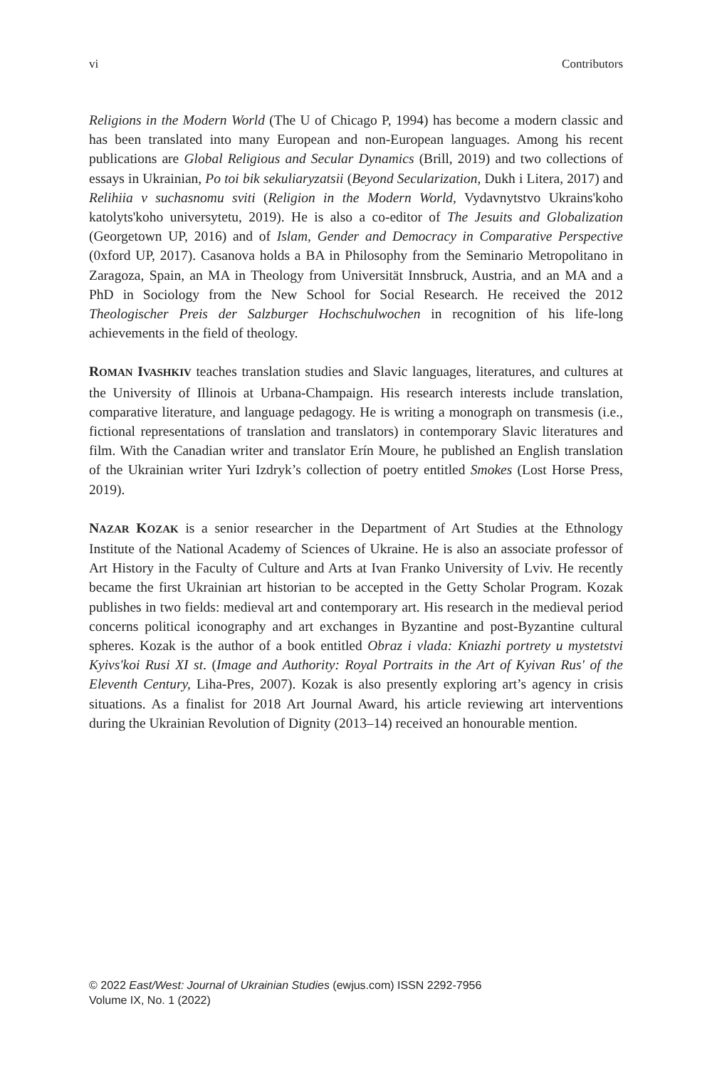vi Contributors
Religions in the Modern World (The U of Chicago P, 1994) has become a modern classic and has been translated into many European and non-European languages. Among his recent publications are Global Religious and Secular Dynamics (Brill, 2019) and two collections of essays in Ukrainian, Po toi bik sekuliaryzatsii (Beyond Secularization, Dukh i Litera, 2017) and Relihiia v suchasnomu sviti (Religion in the Modern World, Vydavnytstvo Ukrains'koho katolyts'koho universytetu, 2019). He is also a co-editor of The Jesuits and Globalization (Georgetown UP, 2016) and of Islam, Gender and Democracy in Comparative Perspective (0xford UP, 2017). Casanova holds a BA in Philosophy from the Seminario Metropolitano in Zaragoza, Spain, an MA in Theology from Universität Innsbruck, Austria, and an MA and a PhD in Sociology from the New School for Social Research. He received the 2012 Theologischer Preis der Salzburger Hochschulwochen in recognition of his life-long achievements in the field of theology.
ROMAN IVASHKIV teaches translation studies and Slavic languages, literatures, and cultures at the University of Illinois at Urbana-Champaign. His research interests include translation, comparative literature, and language pedagogy. He is writing a monograph on transmesis (i.e., fictional representations of translation and translators) in contemporary Slavic literatures and film. With the Canadian writer and translator Erín Moure, he published an English translation of the Ukrainian writer Yuri Izdryk’s collection of poetry entitled Smokes (Lost Horse Press, 2019).
NAZAR KOZAK is a senior researcher in the Department of Art Studies at the Ethnology Institute of the National Academy of Sciences of Ukraine. He is also an associate professor of Art History in the Faculty of Culture and Arts at Ivan Franko University of Lviv. He recently became the first Ukrainian art historian to be accepted in the Getty Scholar Program. Kozak publishes in two fields: medieval art and contemporary art. His research in the medieval period concerns political iconography and art exchanges in Byzantine and post-Byzantine cultural spheres. Kozak is the author of a book entitled Obraz i vlada: Kniazhi portrety u mystetstvi Kyivs'koi Rusi XI st. (Image and Authority: Royal Portraits in the Art of Kyivan Rus' of the Eleventh Century, Liha-Pres, 2007). Kozak is also presently exploring art’s agency in crisis situations. As a finalist for 2018 Art Journal Award, his article reviewing art interventions during the Ukrainian Revolution of Dignity (2013–14) received an honourable mention.
© 2022 East/West: Journal of Ukrainian Studies (ewjus.com) ISSN 2292-7956
Volume IX, No. 1 (2022)